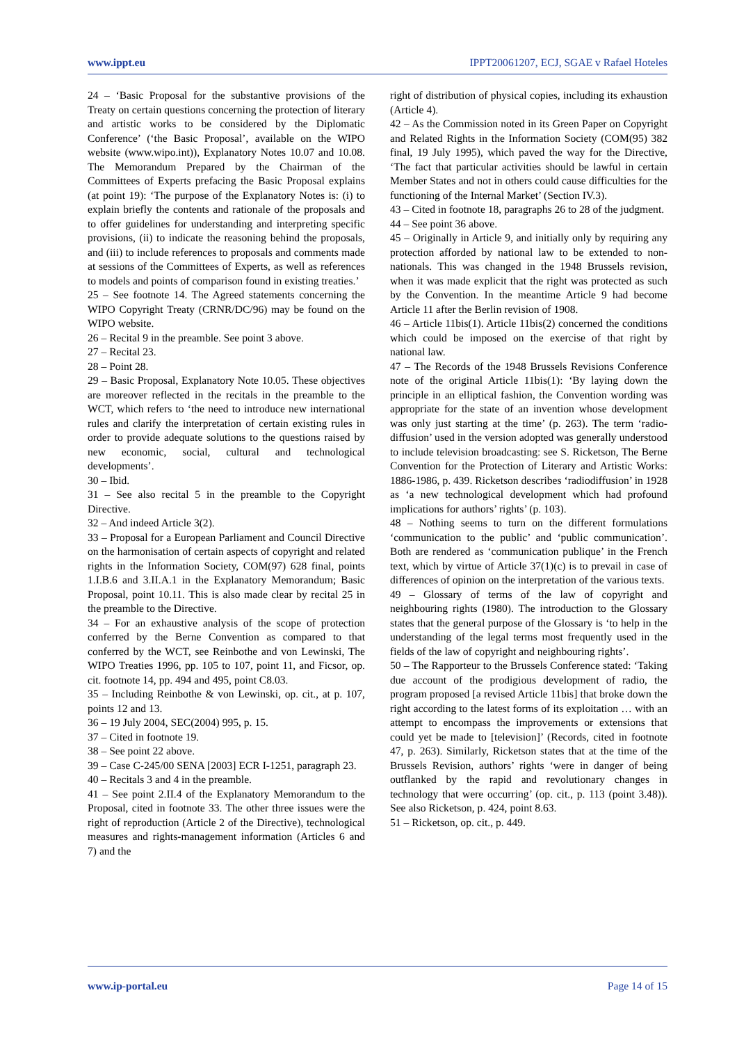www.ippt.eu IPPT20061207, ECJ, SGAE v Rafael Hoteles
24 – ‘Basic Proposal for the substantive provisions of the Treaty on certain questions concerning the protection of literary and artistic works to be considered by the Diplomatic Conference’ (‘the Basic Proposal’, available on the WIPO website (www.wipo.int)), Explanatory Notes 10.07 and 10.08. The Memorandum Prepared by the Chairman of the Committees of Experts prefacing the Basic Proposal explains (at point 19): ‘The purpose of the Explanatory Notes is: (i) to explain briefly the contents and rationale of the proposals and to offer guidelines for understanding and interpreting specific provisions, (ii) to indicate the reasoning behind the proposals, and (iii) to include references to proposals and comments made at sessions of the Committees of Experts, as well as references to models and points of comparison found in existing treaties.’
25 – See footnote 14. The Agreed statements concerning the WIPO Copyright Treaty (CRNR/DC/96) may be found on the WIPO website.
26 – Recital 9 in the preamble. See point 3 above.
27 – Recital 23.
28 – Point 28.
29 – Basic Proposal, Explanatory Note 10.05. These objectives are moreover reflected in the recitals in the preamble to the WCT, which refers to ‘the need to introduce new international rules and clarify the interpretation of certain existing rules in order to provide adequate solutions to the questions raised by new economic, social, cultural and technological developments’.
30 – Ibid.
31 – See also recital 5 in the preamble to the Copyright Directive.
32 – And indeed Article 3(2).
33 – Proposal for a European Parliament and Council Directive on the harmonisation of certain aspects of copyright and related rights in the Information Society, COM(97) 628 final, points 1.I.B.6 and 3.II.A.1 in the Explanatory Memorandum; Basic Proposal, point 10.11. This is also made clear by recital 25 in the preamble to the Directive.
34 – For an exhaustive analysis of the scope of protection conferred by the Berne Convention as compared to that conferred by the WCT, see Reinbothe and von Lewinski, The WIPO Treaties 1996, pp. 105 to 107, point 11, and Ficsor, op. cit. footnote 14, pp. 494 and 495, point C8.03.
35 – Including Reinbothe & von Lewinski, op. cit., at p. 107, points 12 and 13.
36 – 19 July 2004, SEC(2004) 995, p. 15.
37 – Cited in footnote 19.
38 – See point 22 above.
39 – Case C-245/00 SENA [2003] ECR I-1251, paragraph 23.
40 – Recitals 3 and 4 in the preamble.
41 – See point 2.II.4 of the Explanatory Memorandum to the Proposal, cited in footnote 33. The other three issues were the right of reproduction (Article 2 of the Directive), technological measures and rights-management information (Articles 6 and 7) and the
right of distribution of physical copies, including its exhaustion (Article 4).
42 – As the Commission noted in its Green Paper on Copyright and Related Rights in the Information Society (COM(95) 382 final, 19 July 1995), which paved the way for the Directive, ‘The fact that particular activities should be lawful in certain Member States and not in others could cause difficulties for the functioning of the Internal Market’ (Section IV.3).
43 – Cited in footnote 18, paragraphs 26 to 28 of the judgment.
44 – See point 36 above.
45 – Originally in Article 9, and initially only by requiring any protection afforded by national law to be extended to non-nationals. This was changed in the 1948 Brussels revision, when it was made explicit that the right was protected as such by the Convention. In the meantime Article 9 had become Article 11 after the Berlin revision of 1908.
46 – Article 11bis(1). Article 11bis(2) concerned the conditions which could be imposed on the exercise of that right by national law.
47 – The Records of the 1948 Brussels Revisions Conference note of the original Article 11bis(1): ‘By laying down the principle in an elliptical fashion, the Convention wording was appropriate for the state of an invention whose development was only just starting at the time’ (p. 263). The term ‘radio-diffusion’ used in the version adopted was generally understood to include television broadcasting: see S. Ricketson, The Berne Convention for the Protection of Literary and Artistic Works: 1886-1986, p. 439. Ricketson describes ‘radiodiffusion’ in 1928 as ‘a new technological development which had profound implications for authors’ rights’ (p. 103).
48 – Nothing seems to turn on the different formulations ‘communication to the public’ and ‘public communication’. Both are rendered as ‘communication publique’ in the French text, which by virtue of Article 37(1)(c) is to prevail in case of differences of opinion on the interpretation of the various texts.
49 – Glossary of terms of the law of copyright and neighbouring rights (1980). The introduction to the Glossary states that the general purpose of the Glossary is ‘to help in the understanding of the legal terms most frequently used in the fields of the law of copyright and neighbouring rights’.
50 – The Rapporteur to the Brussels Conference stated: ‘Taking due account of the prodigious development of radio, the program proposed [a revised Article 11bis] that broke down the right according to the latest forms of its exploitation … with an attempt to encompass the improvements or extensions that could yet be made to [television]’ (Records, cited in footnote 47, p. 263). Similarly, Ricketson states that at the time of the Brussels Revision, authors’ rights ‘were in danger of being outflanked by the rapid and revolutionary changes in technology that were occurring’ (op. cit., p. 113 (point 3.48)). See also Ricketson, p. 424, point 8.63.
51 – Ricketson, op. cit., p. 449.
www.ip-portal.eu Page 14 of 15